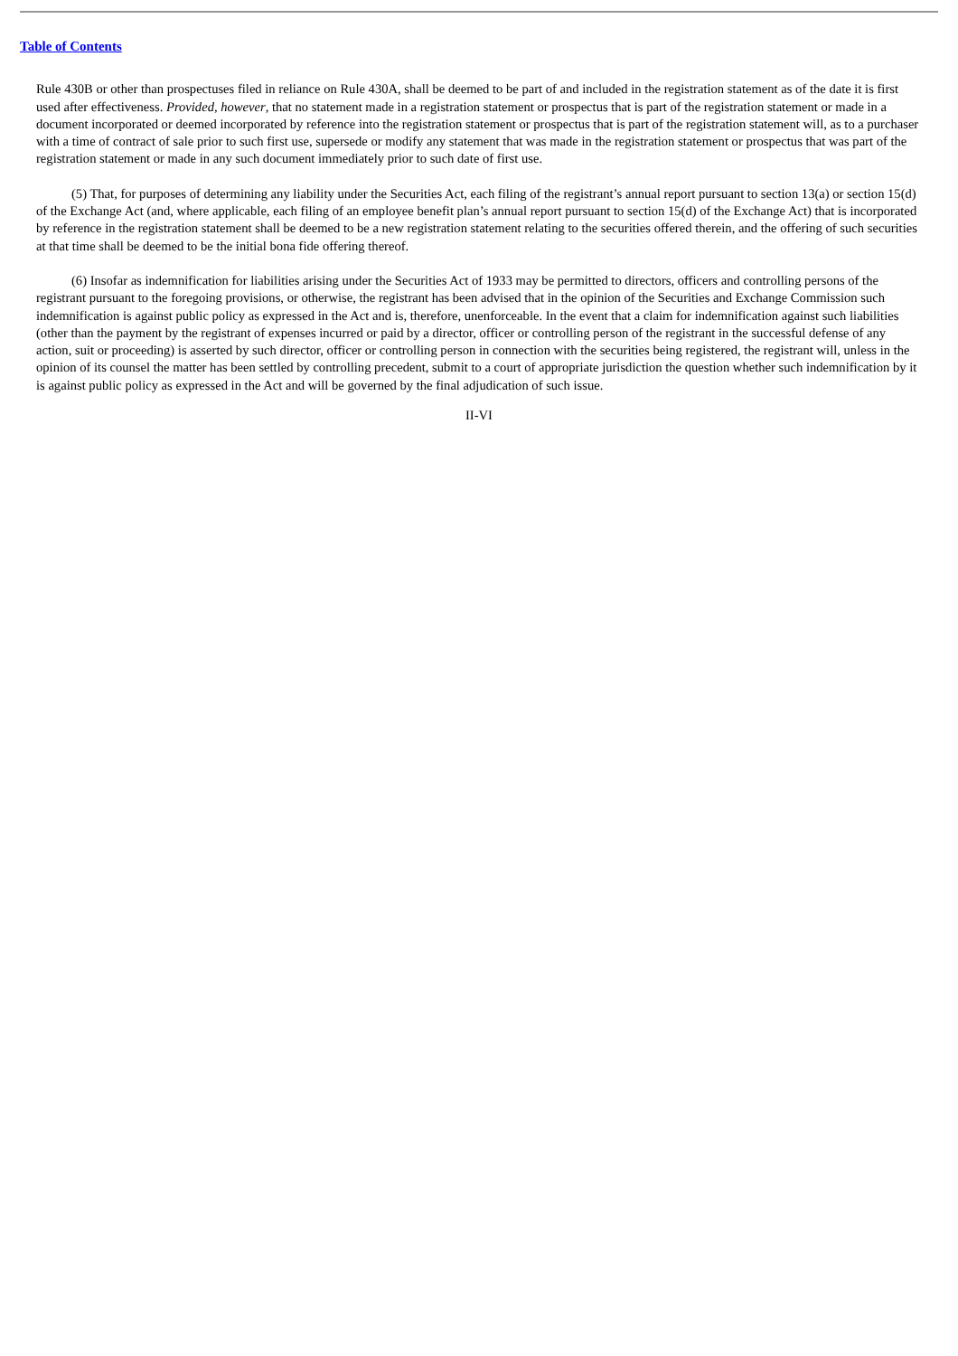Table of Contents
Rule 430B or other than prospectuses filed in reliance on Rule 430A, shall be deemed to be part of and included in the registration statement as of the date it is first used after effectiveness. Provided, however, that no statement made in a registration statement or prospectus that is part of the registration statement or made in a document incorporated or deemed incorporated by reference into the registration statement or prospectus that is part of the registration statement will, as to a purchaser with a time of contract of sale prior to such first use, supersede or modify any statement that was made in the registration statement or prospectus that was part of the registration statement or made in any such document immediately prior to such date of first use.
(5) That, for purposes of determining any liability under the Securities Act, each filing of the registrant’s annual report pursuant to section 13(a) or section 15(d) of the Exchange Act (and, where applicable, each filing of an employee benefit plan’s annual report pursuant to section 15(d) of the Exchange Act) that is incorporated by reference in the registration statement shall be deemed to be a new registration statement relating to the securities offered therein, and the offering of such securities at that time shall be deemed to be the initial bona fide offering thereof.
(6) Insofar as indemnification for liabilities arising under the Securities Act of 1933 may be permitted to directors, officers and controlling persons of the registrant pursuant to the foregoing provisions, or otherwise, the registrant has been advised that in the opinion of the Securities and Exchange Commission such indemnification is against public policy as expressed in the Act and is, therefore, unenforceable. In the event that a claim for indemnification against such liabilities (other than the payment by the registrant of expenses incurred or paid by a director, officer or controlling person of the registrant in the successful defense of any action, suit or proceeding) is asserted by such director, officer or controlling person in connection with the securities being registered, the registrant will, unless in the opinion of its counsel the matter has been settled by controlling precedent, submit to a court of appropriate jurisdiction the question whether such indemnification by it is against public policy as expressed in the Act and will be governed by the final adjudication of such issue.
II-VI